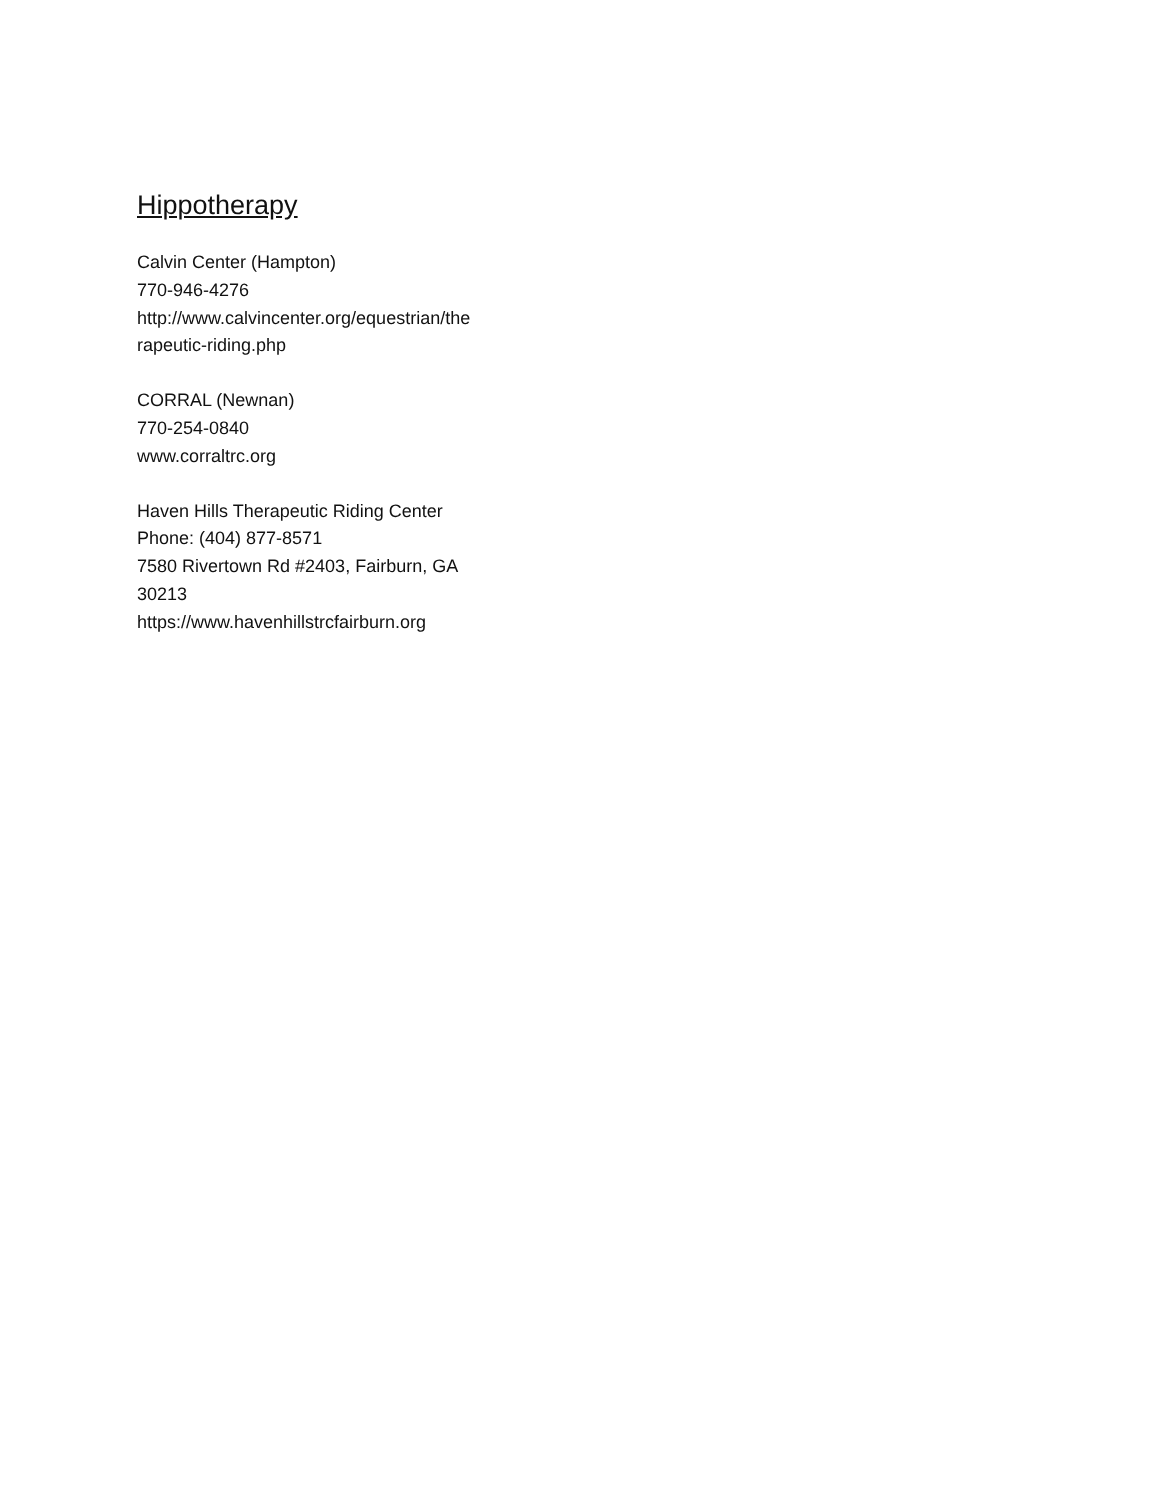Hippotherapy
Calvin Center (Hampton)
770-946-4276
http://www.calvincenter.org/equestrian/the
rapeutic-riding.php
CORRAL (Newnan)
770-254-0840
www.corraltrc.org
Haven Hills Therapeutic Riding Center
Phone: (404) 877-8571
7580 Rivertown Rd #2403, Fairburn, GA
30213
https://www.havenhillstrcfairburn.org